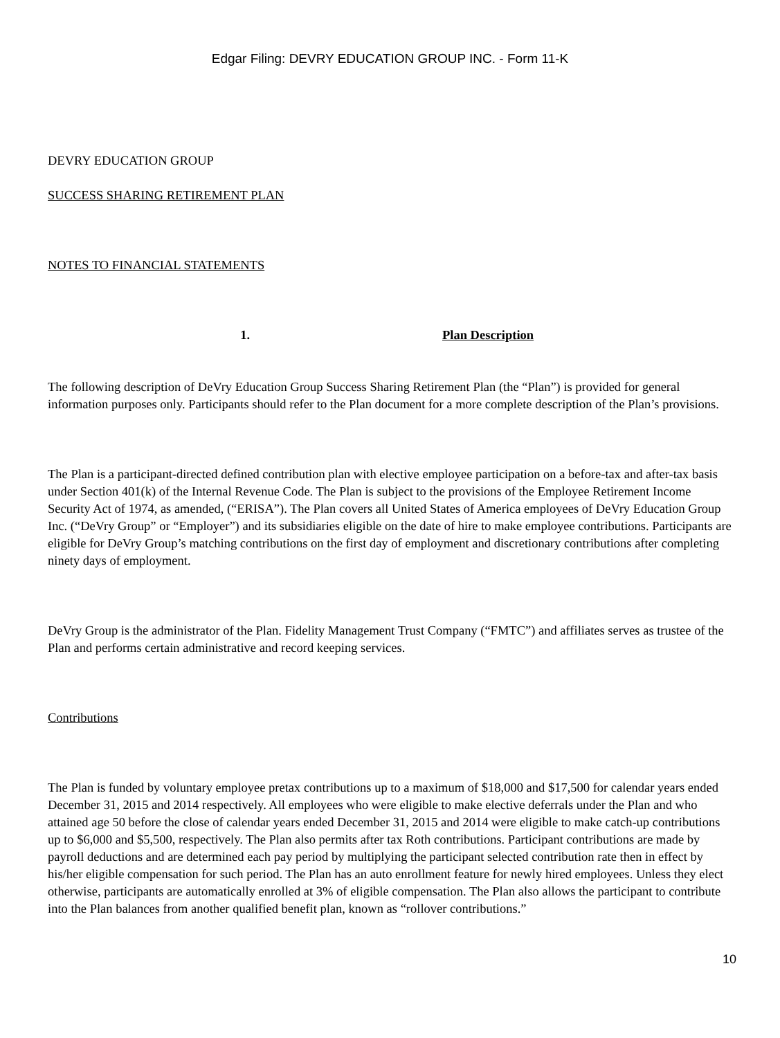Edgar Filing: DEVRY EDUCATION GROUP INC. - Form 11-K
DEVRY EDUCATION GROUP
SUCCESS SHARING RETIREMENT PLAN
NOTES TO FINANCIAL STATEMENTS
1. Plan Description
The following description of DeVry Education Group Success Sharing Retirement Plan (the “Plan”) is provided for general information purposes only. Participants should refer to the Plan document for a more complete description of the Plan’s provisions.
The Plan is a participant-directed defined contribution plan with elective employee participation on a before-tax and after-tax basis under Section 401(k) of the Internal Revenue Code. The Plan is subject to the provisions of the Employee Retirement Income Security Act of 1974, as amended, (“ERISA”). The Plan covers all United States of America employees of DeVry Education Group Inc. (“DeVry Group” or “Employer”) and its subsidiaries eligible on the date of hire to make employee contributions. Participants are eligible for DeVry Group’s matching contributions on the first day of employment and discretionary contributions after completing ninety days of employment.
DeVry Group is the administrator of the Plan. Fidelity Management Trust Company (“FMTC”) and affiliates serves as trustee of the Plan and performs certain administrative and record keeping services.
Contributions
The Plan is funded by voluntary employee pretax contributions up to a maximum of $18,000 and $17,500 for calendar years ended December 31, 2015 and 2014 respectively. All employees who were eligible to make elective deferrals under the Plan and who attained age 50 before the close of calendar years ended December 31, 2015 and 2014 were eligible to make catch-up contributions up to $6,000 and $5,500, respectively. The Plan also permits after tax Roth contributions. Participant contributions are made by payroll deductions and are determined each pay period by multiplying the participant selected contribution rate then in effect by his/her eligible compensation for such period. The Plan has an auto enrollment feature for newly hired employees. Unless they elect otherwise, participants are automatically enrolled at 3% of eligible compensation. The Plan also allows the participant to contribute into the Plan balances from another qualified benefit plan, known as “rollover contributions.”
10